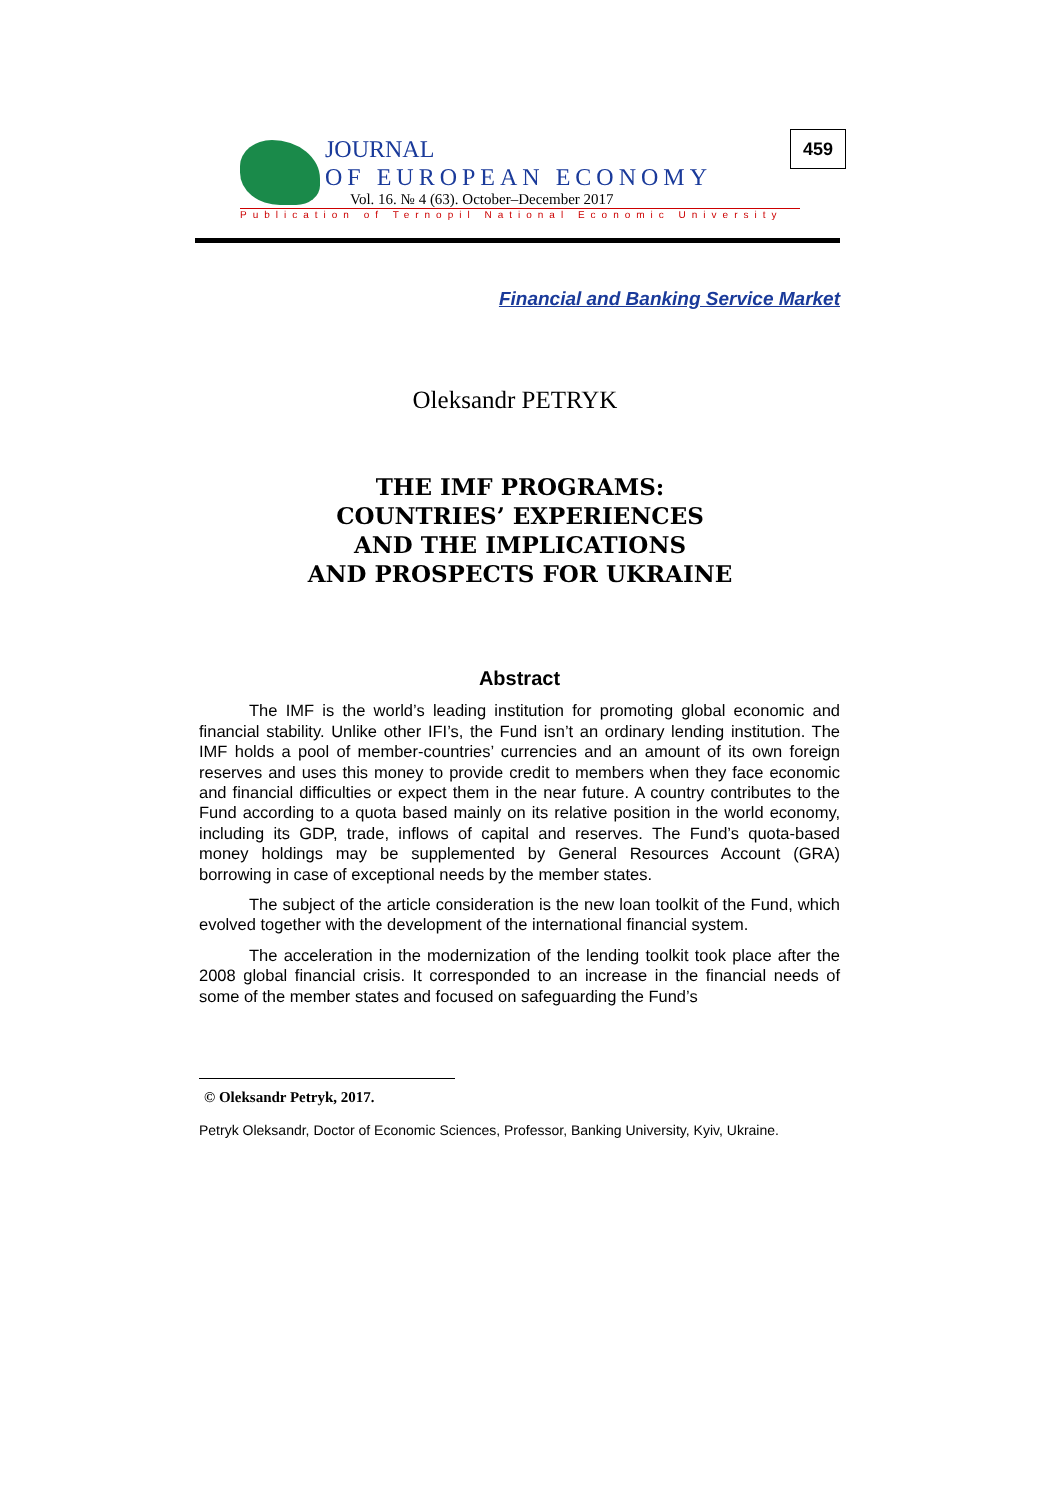JOURNAL
OF EUROPEAN ECONOMY
Vol. 16. № 4 (63). October–December 2017
Publication of Ternopil National Economic University
459
Financial and Banking Service Market
Oleksandr PETRYK
THE IMF PROGRAMS:
COUNTRIES’ EXPERIENCES
AND THE IMPLICATIONS
AND PROSPECTS FOR UKRAINE
Abstract
The IMF is the world’s leading institution for promoting global economic and financial stability. Unlike other IFI’s, the Fund isn’t an ordinary lending institution. The IMF holds a pool of member-countries’ currencies and an amount of its own foreign reserves and uses this money to provide credit to members when they face economic and financial difficulties or expect them in the near future. A country contributes to the Fund according to a quota based mainly on its relative position in the world economy, including its GDP, trade, inflows of capital and reserves. The Fund’s quota-based money holdings may be supplemented by General Resources Account (GRA) borrowing in case of exceptional needs by the member states.
The subject of the article consideration is the new loan toolkit of the Fund, which evolved together with the development of the international financial system.
The acceleration in the modernization of the lending toolkit took place after the 2008 global financial crisis. It corresponded to an increase in the financial needs of some of the member states and focused on safeguarding the Fund’s
© Oleksandr Petryk, 2017.
Petryk Oleksandr, Doctor of Economic Sciences, Professor, Banking University, Kyiv, Ukraine.